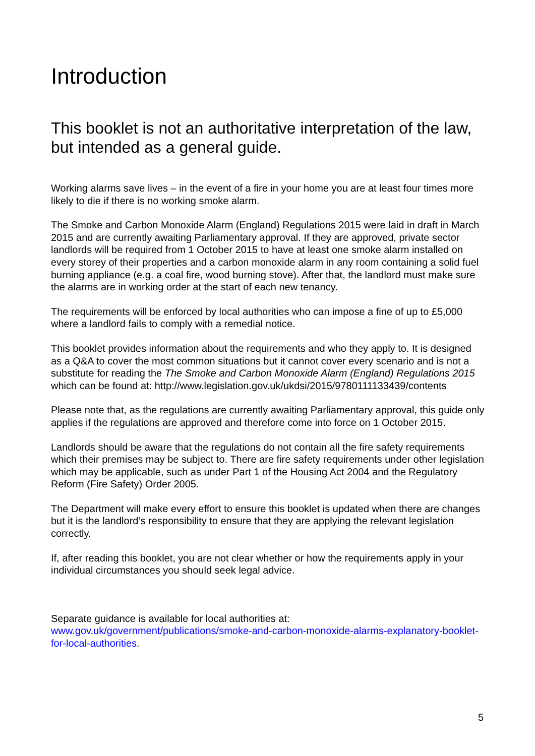Introduction
This booklet is not an authoritative interpretation of the law, but intended as a general guide.
Working alarms save lives – in the event of a fire in your home you are at least four times more likely to die if there is no working smoke alarm.
The Smoke and Carbon Monoxide Alarm (England) Regulations 2015 were laid in draft in March 2015 and are currently awaiting Parliamentary approval. If they are approved, private sector landlords will be required from 1 October 2015 to have at least one smoke alarm installed on every storey of their properties and a carbon monoxide alarm in any room containing a solid fuel burning appliance (e.g. a coal fire, wood burning stove). After that, the landlord must make sure the alarms are in working order at the start of each new tenancy.
The requirements will be enforced by local authorities who can impose a fine of up to £5,000 where a landlord fails to comply with a remedial notice.
This booklet provides information about the requirements and who they apply to. It is designed as a Q&A to cover the most common situations but it cannot cover every scenario and is not a substitute for reading the The Smoke and Carbon Monoxide Alarm (England) Regulations 2015 which can be found at: http://www.legislation.gov.uk/ukdsi/2015/9780111133439/contents
Please note that, as the regulations are currently awaiting Parliamentary approval, this guide only applies if the regulations are approved and therefore come into force on 1 October 2015.
Landlords should be aware that the regulations do not contain all the fire safety requirements which their premises may be subject to. There are fire safety requirements under other legislation which may be applicable, such as under Part 1 of the Housing Act 2004 and the Regulatory Reform (Fire Safety) Order 2005.
The Department will make every effort to ensure this booklet is updated when there are changes but it is the landlord’s responsibility to ensure that they are applying the relevant legislation correctly.
If, after reading this booklet, you are not clear whether or how the requirements apply in your individual circumstances you should seek legal advice.
Separate guidance is available for local authorities at: www.gov.uk/government/publications/smoke-and-carbon-monoxide-alarms-explanatory-booklet-for-local-authorities.
5